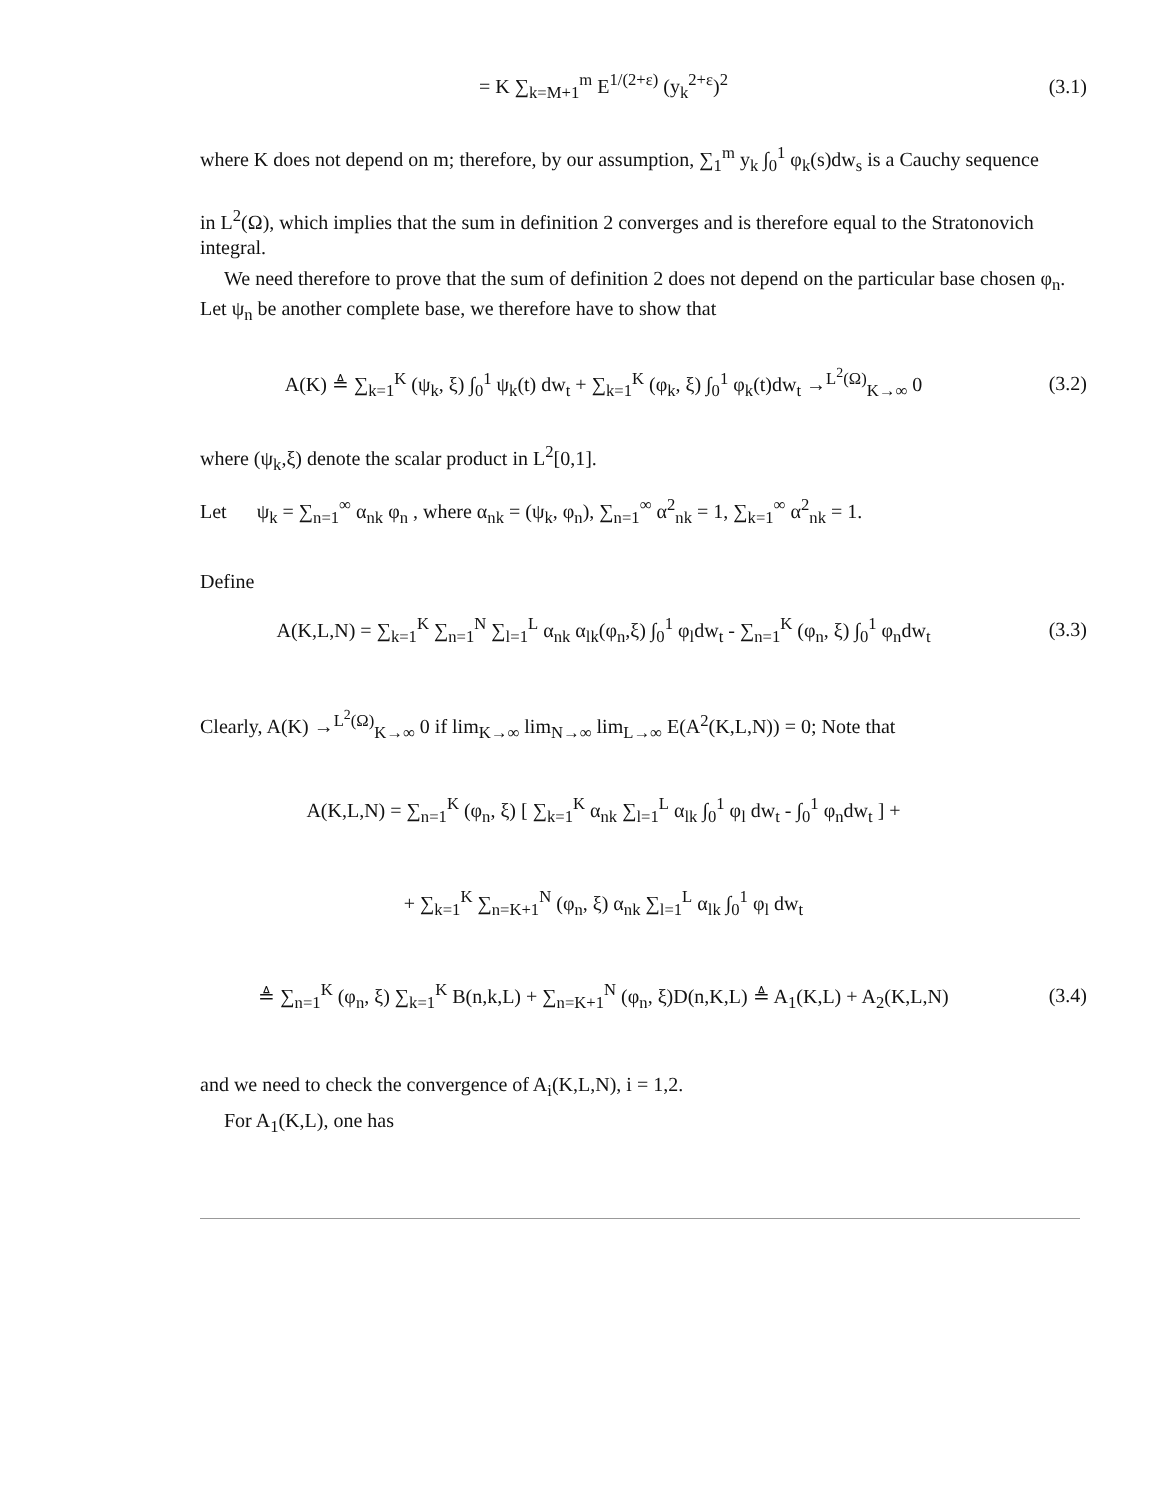= K ∑<sub>k=M+1</sub><sup>m</sup> E<sup>1/(2+ε)</sup> (y<sub>k</sub><sup>2+ε</sup>)<sup>2</sup> (3.1)
where K does not depend on m; therefore, by our assumption, ∑<sub>1</sub><sup>m</sup> y<sub>k</sub> ∫<sub>0</sub><sup>1</sup> φ<sub>k</sub>(s)dw<sub>s</sub> is a Cauchy sequence
in L<sup>2</sup>(Ω), which implies that the sum in definition 2 converges and is therefore equal to the Stratonovich integral.
We need therefore to prove that the sum of definition 2 does not depend on the particular base chosen φ<sub>n</sub>. Let ψ<sub>n</sub> be another complete base, we therefore have to show that
A(K) ≜ ∑<sub>k=1</sub><sup>K</sup> (ψ<sub>k</sub>, ξ) ∫<sub>0</sub><sup>1</sup> ψ<sub>k</sub>(t) dw<sub>t</sub> + ∑<sub>k=1</sub><sup>K</sup> (φ<sub>k</sub>, ξ) ∫<sub>0</sub><sup>1</sup> φ<sub>k</sub>(t)dw<sub>t</sub> →<sup>L<sup>2</sup>(Ω)</sup><sub>K→∞</sub> 0
(3.2)
where (ψ<sub>k</sub>,ξ) denote the scalar product in L<sup>2</sup>[0,1].
Let ψ<sub>k</sub> = ∑<sub>n=1</sub><sup>∞</sup> α<sub>nk</sub> φ<sub>n</sub> , where α<sub>nk</sub> = (ψ<sub>k</sub>, φ<sub>n</sub>), ∑<sub>n=1</sub><sup>∞</sup> α<sup>2</sup><sub>nk</sub> = 1, ∑<sub>k=1</sub><sup>∞</sup> α<sup>2</sup><sub>nk</sub> = 1.
Define
A(K,L,N) = ∑<sub>k=1</sub><sup>K</sup> ∑<sub>n=1</sub><sup>N</sup> ∑<sub>l=1</sub><sup>L</sup> α<sub>nk</sub> α<sub>lk</sub>(φ<sub>n</sub>,ξ) ∫<sub>0</sub><sup>1</sup> φ<sub>l</sub>dw<sub>t</sub> - ∑<sub>n=1</sub><sup>K</sup> (φ<sub>n</sub>, ξ) ∫<sub>0</sub><sup>1</sup> φ<sub>n</sub>dw<sub>t</sub>
(3.3)
Clearly, A(K) →<sup>L<sup>2</sup>(Ω)</sup><sub>K→∞</sub> 0 if lim<sub>K→∞</sub> lim<sub>N→∞</sub> lim<sub>L→∞</sub> E(A<sup>2</sup>(K,L,N)) = 0; Note that
A(K,L,N) = ∑<sub>n=1</sub><sup>K</sup> (φ<sub>n</sub>, ξ) [ ∑<sub>k=1</sub><sup>K</sup> α<sub>nk</sub> ∑<sub>l=1</sub><sup>L</sup> α<sub>lk</sub> ∫<sub>0</sub><sup>1</sup> φ<sub>l</sub> dw<sub>t</sub> - ∫<sub>0</sub><sup>1</sup> φ<sub>n</sub>dw<sub>t</sub> ] +
+ ∑<sub>k=1</sub><sup>K</sup> ∑<sub>n=K+1</sub><sup>N</sup> (φ<sub>n</sub>, ξ) α<sub>nk</sub> ∑<sub>l=1</sub><sup>L</sup> α<sub>lk</sub> ∫<sub>0</sub><sup>1</sup> φ<sub>l</sub> dw<sub>t</sub>
≜ ∑<sub>n=1</sub><sup>K</sup> (φ<sub>n</sub>, ξ) ∑<sub>k=1</sub><sup>K</sup> B(n,k,L) + ∑<sub>n=K+1</sub><sup>N</sup> (φ<sub>n</sub>, ξ)D(n,K,L) ≜ A<sub>1</sub>(K,L) + A<sub>2</sub>(K,L,N)
(3.4)
and we need to check the convergence of A<sub>i</sub>(K,L,N), i = 1,2.
For A<sub>1</sub>(K,L), one has